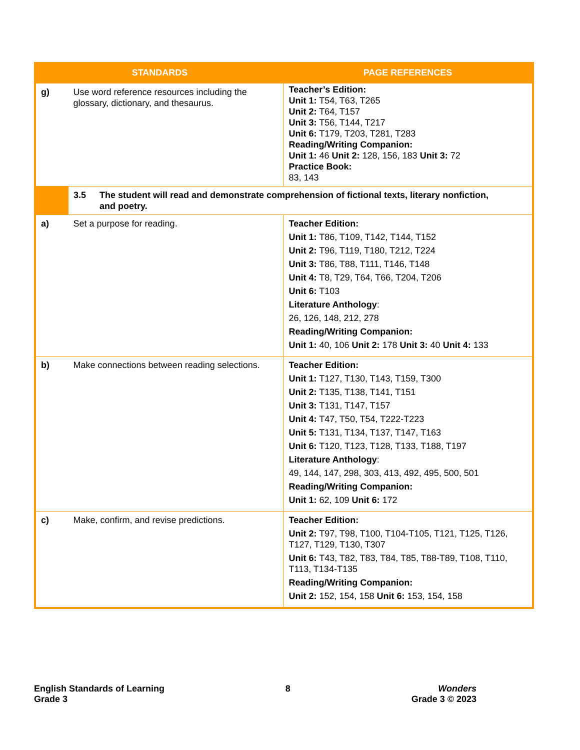| STANDARDS | | PAGE REFERENCES |
| --- | --- | --- |
| g) | Use word reference resources including the glossary, dictionary, and thesaurus. | Teacher’s Edition: Unit 1: T54, T63, T265 Unit 2: T64, T157 Unit 3: T56, T144, T217 Unit 6: T179, T203, T281, T283 Reading/Writing Companion: Unit 1: 46 Unit 2: 128, 156, 183 Unit 3: 72 Practice Book: 83, 143 |
| | 3.5 The student will read and demonstrate comprehension of fictional texts, literary nonfiction, and poetry. | |
| a) | Set a purpose for reading. | Teacher Edition: Unit 1: T86, T109, T142, T144, T152 Unit 2: T96, T119, T180, T212, T224 Unit 3: T86, T88, T111, T146, T148 Unit 4: T8, T29, T64, T66, T204, T206 Unit 6: T103 Literature Anthology : 26, 126, 148, 212, 278 Reading/Writing Companion: Unit 1: 40, 106 Unit 2: 178 Unit 3: 40 Unit 4: 133 |
| b) | Make connections between reading selections. | Teacher Edition: Unit 1: T127, T130, T143, T159, T300 Unit 2: T135, T138, T141, T151 Unit 3: T131, T147, T157 Unit 4: T47, T50, T54, T222-T223 Unit 5: T131, T134, T137, T147, T163 Unit 6: T120, T123, T128, T133, T188, T197 Literature Anthology : 49, 144, 147, 298, 303, 413, 492, 495, 500, 501 Reading/Writing Companion: Unit 1: 62, 109 Unit 6: 172 |
| c) | Make, confirm, and revise predictions. | Teacher Edition: Unit 2: T97, T98, T100, T104-T105, T121, T125, T126, T127, T129, T130, T307 Unit 6: T43, T82, T83, T84, T85, T88-T89, T108, T110, T113, T134-T135 Reading/Writing Companion: Unit 2: 152, 154, 158 Unit 6: 153, 154, 158 |
English Standards of Learning
Grade 3
8 Wonders
Grade 3 © 2023